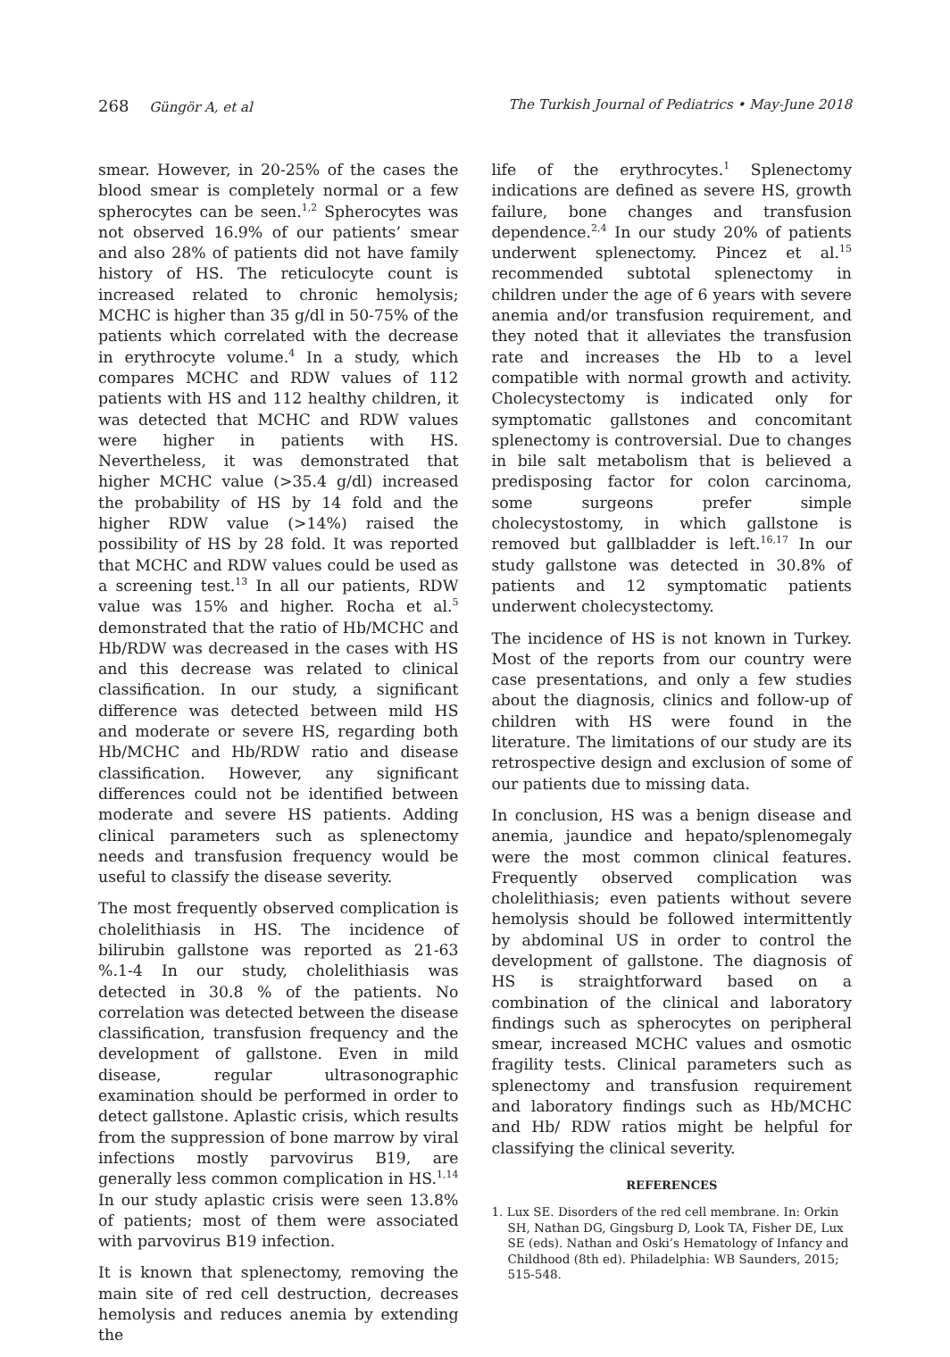268 Güngör A, et al The Turkish Journal of Pediatrics • May-June 2018
smear. However, in 20-25% of the cases the blood smear is completely normal or a few spherocytes can be seen.<sup>1,2</sup> Spherocytes was not observed 16.9% of our patients’ smear and also 28% of patients did not have family history of HS. The reticulocyte count is increased related to chronic hemolysis; MCHC is higher than 35 g/dl in 50-75% of the patients which correlated with the decrease in erythrocyte volume.<sup>4</sup> In a study, which compares MCHC and RDW values of 112 patients with HS and 112 healthy children, it was detected that MCHC and RDW values were higher in patients with HS. Nevertheless, it was demonstrated that higher MCHC value (>35.4 g/dl) increased the probability of HS by 14 fold and the higher RDW value (>14%) raised the possibility of HS by 28 fold. It was reported that MCHC and RDW values could be used as a screening test.<sup>13</sup> In all our patients, RDW value was 15% and higher. Rocha et al.<sup>5</sup> demonstrated that the ratio of Hb/MCHC and Hb/RDW was decreased in the cases with HS and this decrease was related to clinical classification. In our study, a significant difference was detected between mild HS and moderate or severe HS, regarding both Hb/MCHC and Hb/RDW ratio and disease classification. However, any significant differences could not be identified between moderate and severe HS patients. Adding clinical parameters such as splenectomy needs and transfusion frequency would be useful to classify the disease severity.
The most frequently observed complication is cholelithiasis in HS. The incidence of bilirubin gallstone was reported as 21-63 %.1-4 In our study, cholelithiasis was detected in 30.8 % of the patients. No correlation was detected between the disease classification, transfusion frequency and the development of gallstone. Even in mild disease, regular ultrasonographic examination should be performed in order to detect gallstone. Aplastic crisis, which results from the suppression of bone marrow by viral infections mostly parvovirus B19, are generally less common complication in HS.<sup>1,14</sup> In our study aplastic crisis were seen 13.8% of patients; most of them were associated with parvovirus B19 infection.
It is known that splenectomy, removing the main site of red cell destruction, decreases hemolysis and reduces anemia by extending the
life of the erythrocytes.<sup>1</sup> Splenectomy indications are defined as severe HS, growth failure, bone changes and transfusion dependence.<sup>2,4</sup> In our study 20% of patients underwent splenectomy. Pincez et al.<sup>15</sup> recommended subtotal splenectomy in children under the age of 6 years with severe anemia and/or transfusion requirement, and they noted that it alleviates the transfusion rate and increases the Hb to a level compatible with normal growth and activity. Cholecystectomy is indicated only for symptomatic gallstones and concomitant splenectomy is controversial. Due to changes in bile salt metabolism that is believed a predisposing factor for colon carcinoma, some surgeons prefer simple cholecystostomy, in which gallstone is removed but gallbladder is left.<sup>16,17</sup> In our study gallstone was detected in 30.8% of patients and 12 symptomatic patients underwent cholecystectomy.
The incidence of HS is not known in Turkey. Most of the reports from our country were case presentations, and only a few studies about the diagnosis, clinics and follow-up of children with HS were found in the literature. The limitations of our study are its retrospective design and exclusion of some of our patients due to missing data.
In conclusion, HS was a benign disease and anemia, jaundice and hepato/splenomegaly were the most common clinical features. Frequently observed complication was cholelithiasis; even patients without severe hemolysis should be followed intermittently by abdominal US in order to control the development of gallstone. The diagnosis of HS is straightforward based on a combination of the clinical and laboratory findings such as spherocytes on peripheral smear, increased MCHC values and osmotic fragility tests. Clinical parameters such as splenectomy and transfusion requirement and laboratory findings such as Hb/MCHC and Hb/ RDW ratios might be helpful for classifying the clinical severity.
REFERENCES
1. Lux SE. Disorders of the red cell membrane. In: Orkin SH, Nathan DG, Gingsburg D, Look TA, Fisher DE, Lux SE (eds). Nathan and Oski’s Hematology of Infancy and Childhood (8th ed). Philadelphia: WB Saunders, 2015; 515-548.